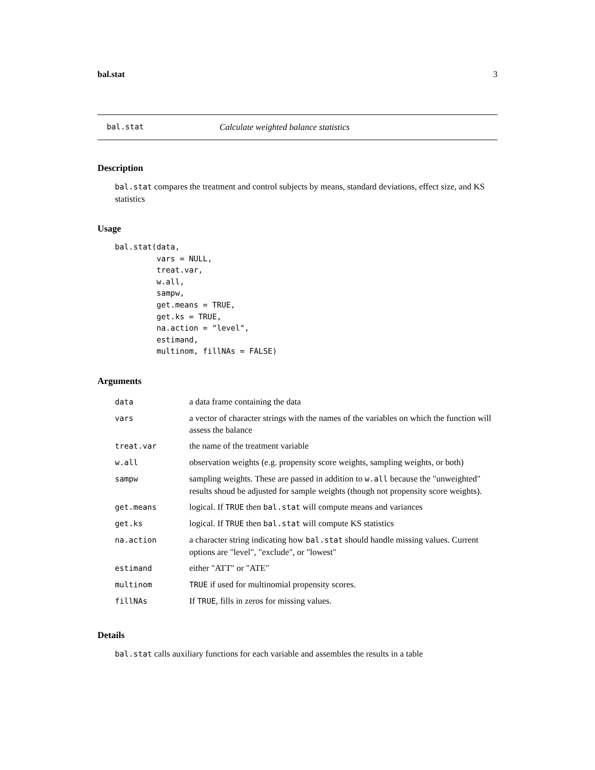bal.stat 3
bal.stat Calculate weighted balance statistics
Description
bal.stat compares the treatment and control subjects by means, standard deviations, effect size, and KS statistics
Usage
bal.stat(data,
         vars = NULL,
         treat.var,
         w.all,
         sampw,
         get.means = TRUE,
         get.ks = TRUE,
         na.action = "level",
         estimand,
         multinom, fillNAs = FALSE)
Arguments
| data | a data frame containing the data |
| vars | a vector of character strings with the names of the variables on which the function will assess the balance |
| treat.var | the name of the treatment variable |
| w.all | observation weights (e.g. propensity score weights, sampling weights, or both) |
| sampw | sampling weights. These are passed in addition to w.all because the "unweighted" results shoud be adjusted for sample weights (though not propensity score weights). |
| get.means | logical. If TRUE then bal.stat will compute means and variances |
| get.ks | logical. If TRUE then bal.stat will compute KS statistics |
| na.action | a character string indicating how bal.stat should handle missing values. Current options are "level", "exclude", or "lowest" |
| estimand | either "ATT" or "ATE" |
| multinom | TRUE if used for multinomial propensity scores. |
| fillNAs | If TRUE , fills in zeros for missing values. |
Details
bal.stat calls auxiliary functions for each variable and assembles the results in a table